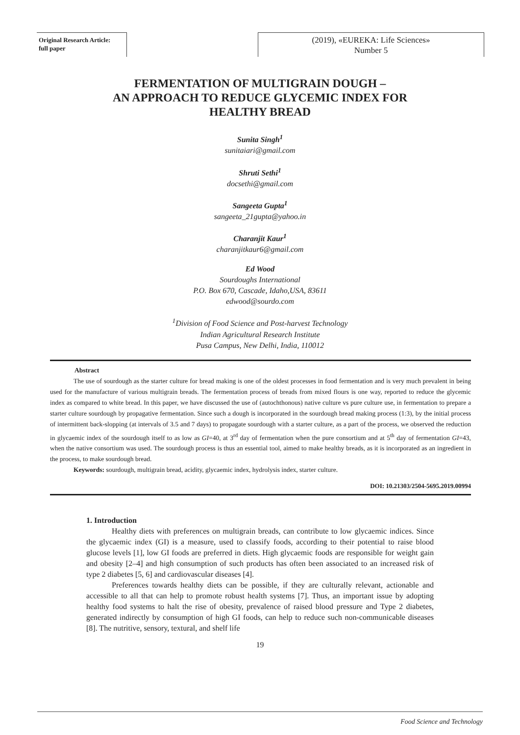Original Research Article:
full paper
(2019), «EUREKA: Life Sciences»
Number 5
FERMENTATION OF MULTIGRAIN DOUGH –
AN APPROACH TO REDUCE GLYCEMIC INDEX FOR
HEALTHY BREAD
Sunita Singh<sup>1</sup>
sunitaiari@gmail.com
Shruti Sethi<sup>1</sup>
docsethi@gmail.com
Sangeeta Gupta<sup>1</sup>
sangeeta_21gupta@yahoo.in
Charanjit Kaur<sup>1</sup>
charanjitkaur6@gmail.com
Ed Wood
Sourdoughs International
P.O. Box 670, Cascade, Idaho,USA, 83611
edwood@sourdo.com
<sup>1</sup> Division of Food Science and Post-harvest Technology
Indian Agricultural Research Institute
Pusa Campus, New Delhi, India, 110012
Abstract
The use of sourdough as the starter culture for bread making is one of the oldest processes in food fermentation and is very much prevalent in being used for the manufacture of various multigrain breads. The fermentation process of breads from mixed flours is one way, reported to reduce the glycemic index as compared to white bread. In this paper, we have discussed the use of (autochthonous) native culture vs pure culture use, in fermentation to prepare a starter culture sourdough by propagative fermentation. Since such a dough is incorporated in the sourdough bread making process (1:3), by the initial process of intermittent back-slopping (at intervals of 3.5 and 7 days) to propagate sourdough with a starter culture, as a part of the process, we observed the reduction in glycaemic index of the sourdough itself to as low as GI=40, at 3<sup>rd</sup> day of fermentation when the pure consortium and at 5<sup>th</sup> day of fermentation GI=43, when the native consortium was used. The sourdough process is thus an essential tool, aimed to make healthy breads, as it is incorporated as an ingredient in the process, to make sourdough bread.
Keywords: sourdough, multigrain bread, acidity, glycaemic index, hydrolysis index, starter culture.
DOI: 10.21303/2504-5695.2019.00994
1. Introduction
Healthy diets with preferences on multigrain breads, can contribute to low glycaemic indices. Since the glycaemic index (GI) is a measure, used to classify foods, according to their potential to raise blood glucose levels [1], low GI foods are preferred in diets. High glycaemic foods are responsible for weight gain and obesity [2–4] and high consumption of such products has often been associated to an increased risk of type 2 diabetes [5, 6] and cardiovascular diseases [4].
Preferences towards healthy diets can be possible, if they are culturally relevant, actionable and accessible to all that can help to promote robust health systems [7]. Thus, an important issue by adopting healthy food systems to halt the rise of obesity, prevalence of raised blood pressure and Type 2 diabetes, generated indirectly by consumption of high GI foods, can help to reduce such non-communicable diseases [8]. The nutritive, sensory, textural, and shelf life
19
Food Science and Technology